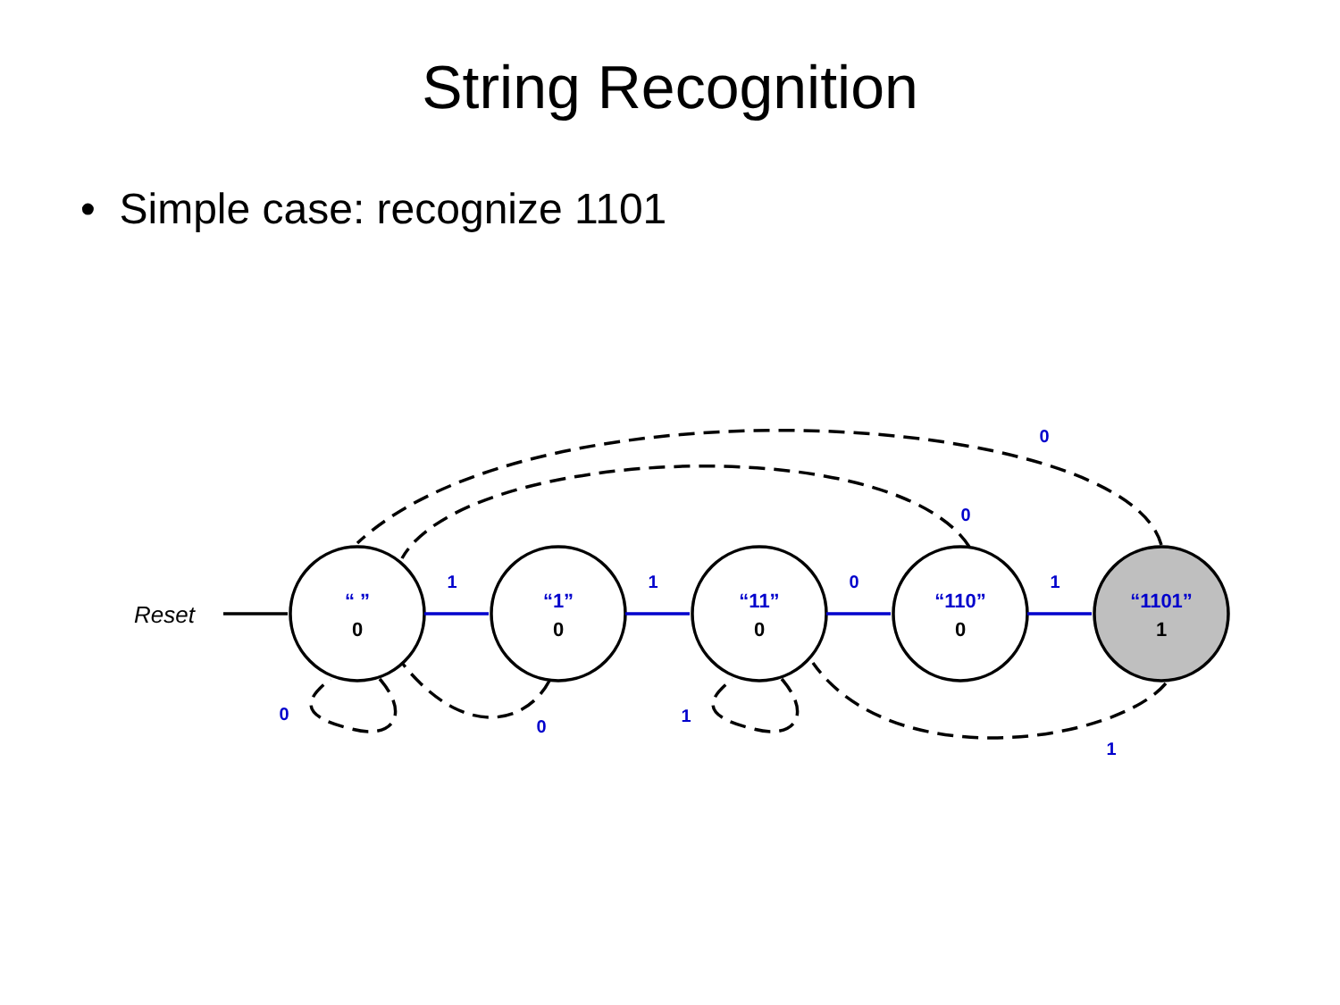String Recognition
• Simple case: recognize 1101
Reset
“ ”
0
“1”
0
“11”
0
“110”
0
“1101”
1
1
1
0
1
0
0
0
0
1
1